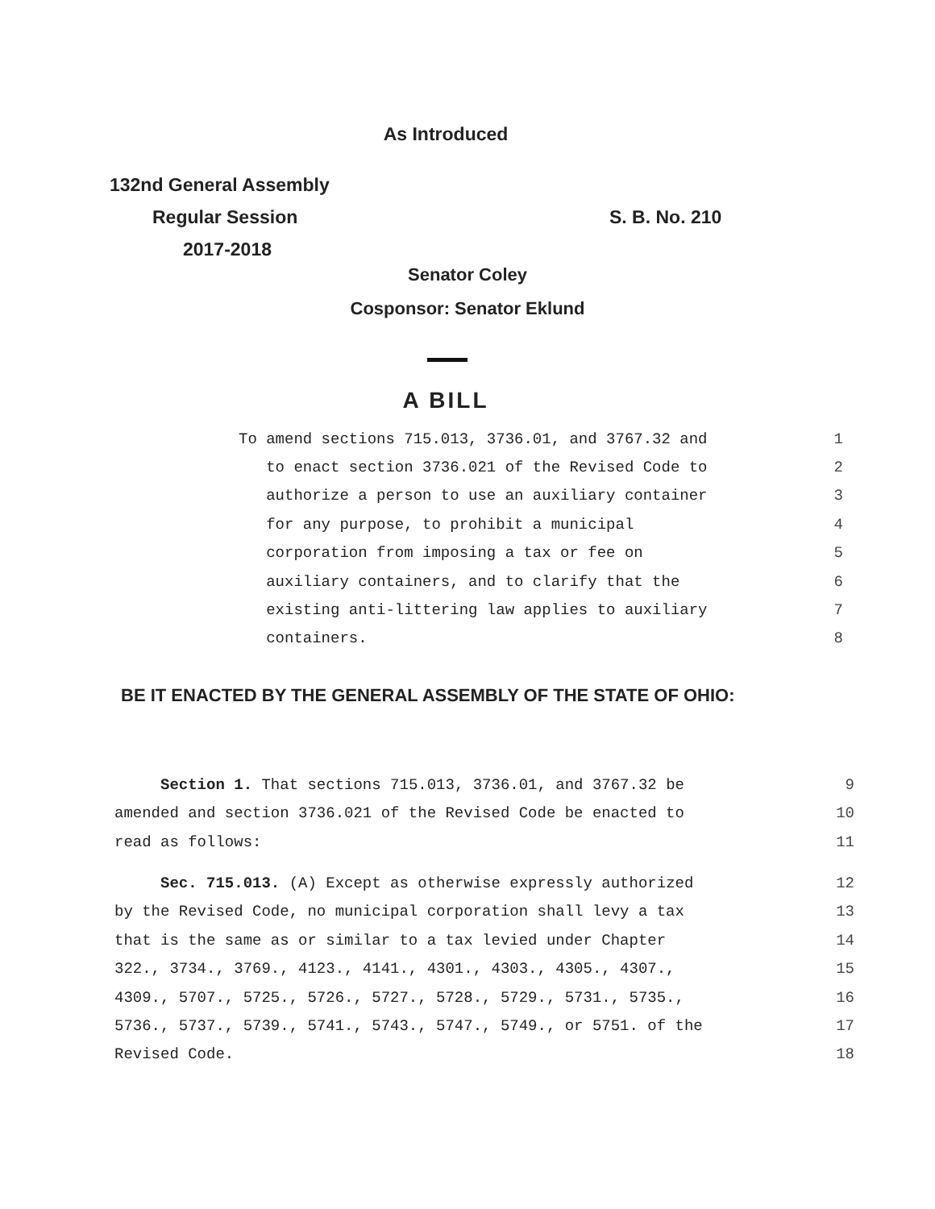As Introduced
132nd General Assembly
Regular Session
2017-2018
S. B. No. 210
Senator Coley
Cosponsor: Senator Eklund
A BILL
To amend sections 715.013, 3736.01, and 3767.32 and 1
to enact section 3736.021 of the Revised Code to 2
authorize a person to use an auxiliary container 3
for any purpose, to prohibit a municipal 4
corporation from imposing a tax or fee on 5
auxiliary containers, and to clarify that the 6
existing anti-littering law applies to auxiliary 7
containers. 8
BE IT ENACTED BY THE GENERAL ASSEMBLY OF THE STATE OF OHIO:
Section 1. That sections 715.013, 3736.01, and 3767.32 be 9
amended and section 3736.021 of the Revised Code be enacted to 10
read as follows: 11
Sec. 715.013. (A) Except as otherwise expressly authorized 12
by the Revised Code, no municipal corporation shall levy a tax 13
that is the same as or similar to a tax levied under Chapter 14
322., 3734., 3769., 4123., 4141., 4301., 4303., 4305., 4307., 15
4309., 5707., 5725., 5726., 5727., 5728., 5729., 5731., 5735., 16
5736., 5737., 5739., 5741., 5743., 5747., 5749., or 5751. of the 17
Revised Code. 18